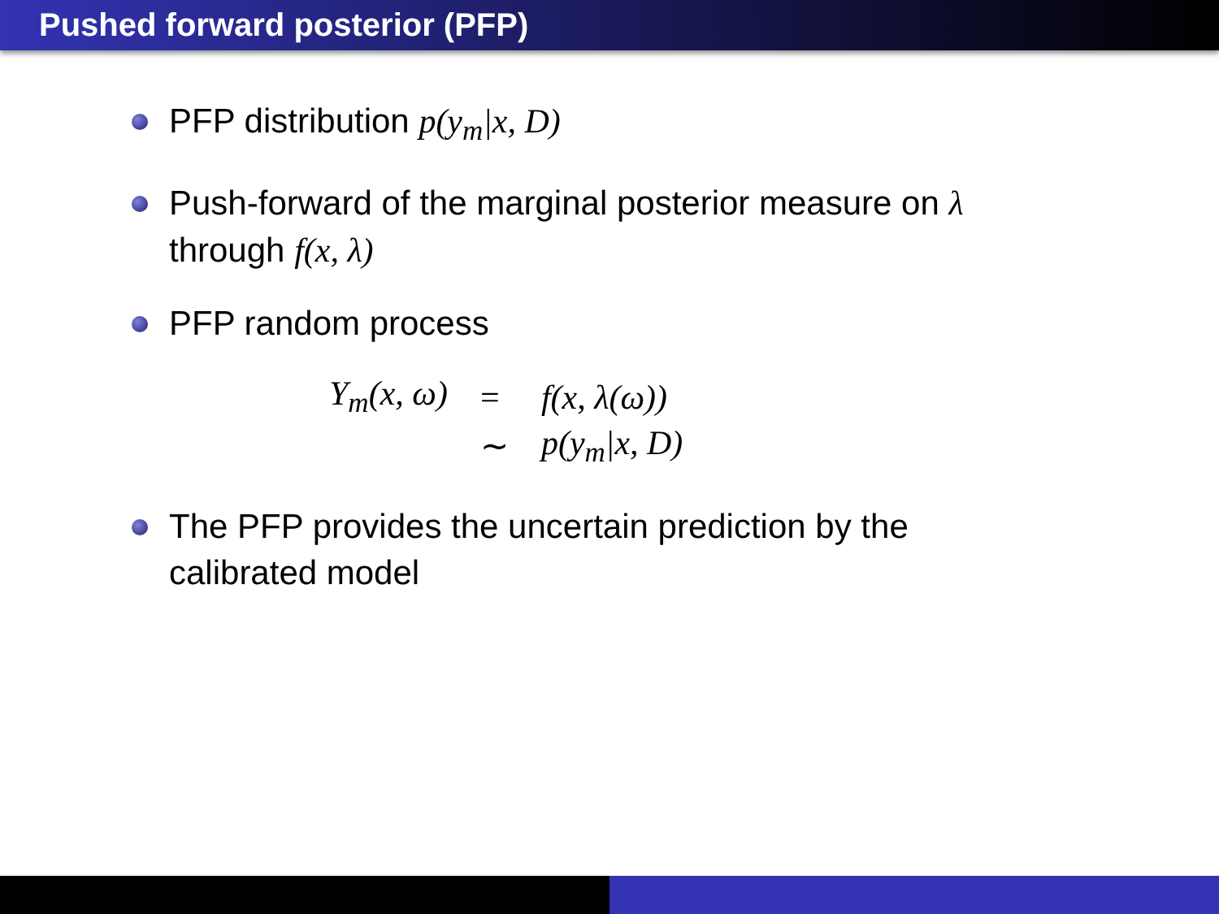Pushed forward posterior (PFP)
PFP distribution p(y<sub>m</sub>|x, D)
Push-forward of the marginal posterior measure on λ through f(x, λ)
PFP random process
| Y<sub>m</sub>(x, ω) | = | f(x, λ(ω)) |
| | ∼ | p(y<sub>m</sub>/x, D) |
The PFP provides the uncertain prediction by the calibrated model